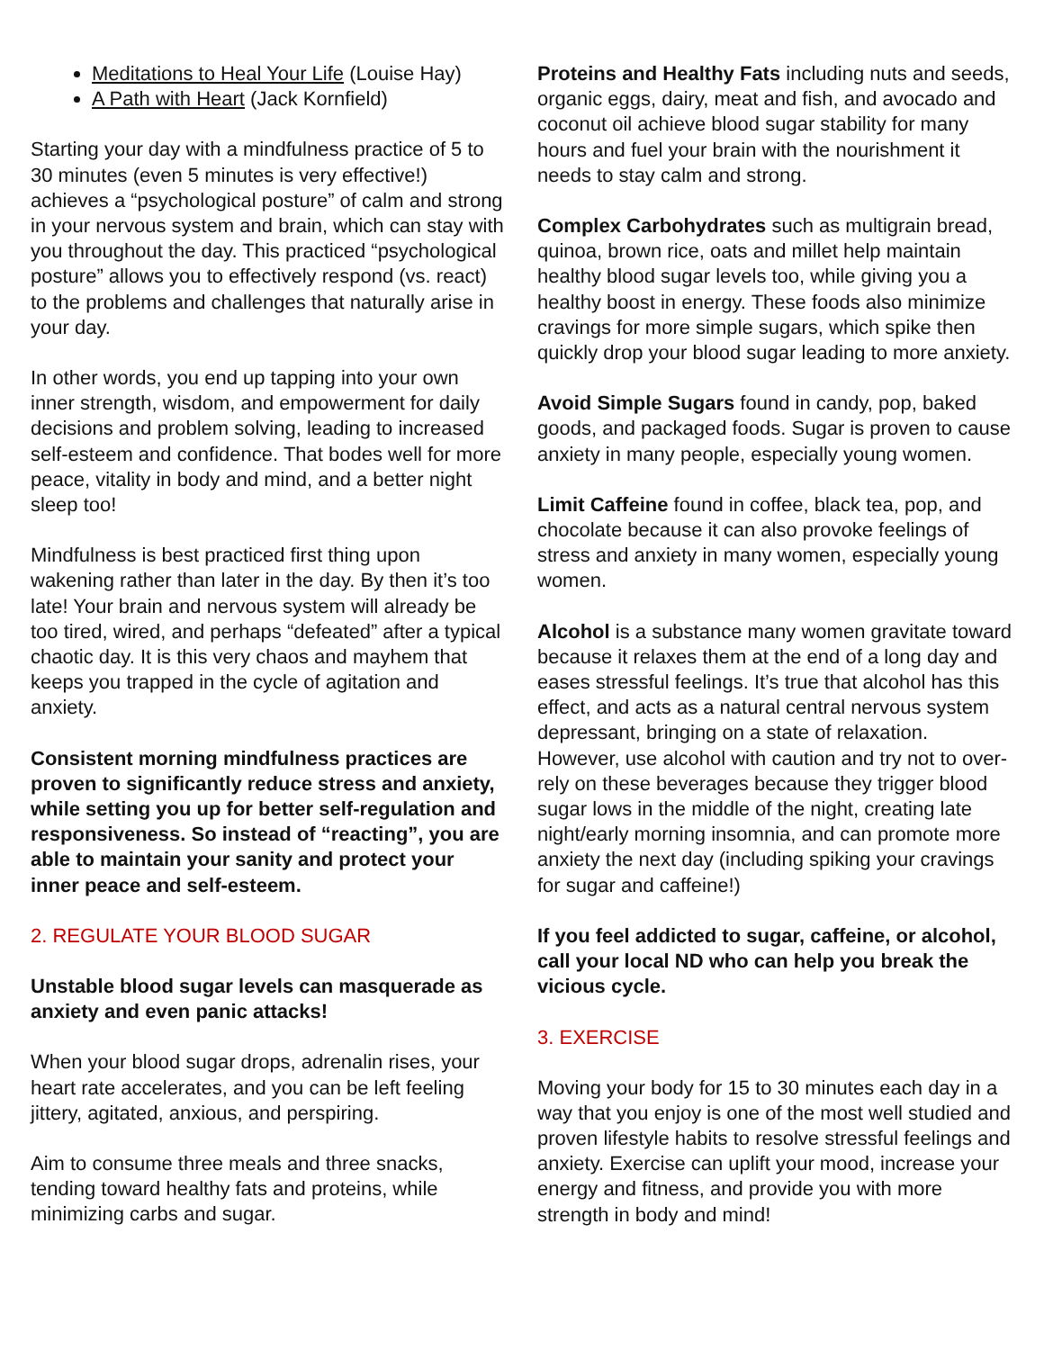Meditations to Heal Your Life (Louise Hay)
A Path with Heart (Jack Kornfield)
Starting your day with a mindfulness practice of 5 to 30 minutes (even 5 minutes is very effective!) achieves a “psychological posture” of calm and strong in your nervous system and brain, which can stay with you throughout the day. This practiced “psychological posture” allows you to effectively respond (vs. react) to the problems and challenges that naturally arise in your day.
In other words, you end up tapping into your own inner strength, wisdom, and empowerment for daily decisions and problem solving, leading to increased self-esteem and confidence. That bodes well for more peace, vitality in body and mind, and a better night sleep too!
Mindfulness is best practiced first thing upon wakening rather than later in the day. By then it’s too late! Your brain and nervous system will already be too tired, wired, and perhaps “defeated” after a typical chaotic day. It is this very chaos and mayhem that keeps you trapped in the cycle of agitation and anxiety.
Consistent morning mindfulness practices are proven to significantly reduce stress and anxiety, while setting you up for better self-regulation and responsiveness. So instead of “reacting”, you are able to maintain your sanity and protect your inner peace and self-esteem.
2. REGULATE YOUR BLOOD SUGAR
Unstable blood sugar levels can masquerade as anxiety and even panic attacks!
When your blood sugar drops, adrenalin rises, your heart rate accelerates, and you can be left feeling jittery, agitated, anxious, and perspiring.
Aim to consume three meals and three snacks, tending toward healthy fats and proteins, while minimizing carbs and sugar.
Proteins and Healthy Fats including nuts and seeds, organic eggs, dairy, meat and fish, and avocado and coconut oil achieve blood sugar stability for many hours and fuel your brain with the nourishment it needs to stay calm and strong.
Complex Carbohydrates such as multigrain bread, quinoa, brown rice, oats and millet help maintain healthy blood sugar levels too, while giving you a healthy boost in energy. These foods also minimize cravings for more simple sugars, which spike then quickly drop your blood sugar leading to more anxiety.
Avoid Simple Sugars found in candy, pop, baked goods, and packaged foods. Sugar is proven to cause anxiety in many people, especially young women.
Limit Caffeine found in coffee, black tea, pop, and chocolate because it can also provoke feelings of stress and anxiety in many women, especially young women.
Alcohol is a substance many women gravitate toward because it relaxes them at the end of a long day and eases stressful feelings. It’s true that alcohol has this effect, and acts as a natural central nervous system depressant, bringing on a state of relaxation. However, use alcohol with caution and try not to over-rely on these beverages because they trigger blood sugar lows in the middle of the night, creating late night/early morning insomnia, and can promote more anxiety the next day (including spiking your cravings for sugar and caffeine!)
If you feel addicted to sugar, caffeine, or alcohol, call your local ND who can help you break the vicious cycle.
3. EXERCISE
Moving your body for 15 to 30 minutes each day in a way that you enjoy is one of the most well studied and proven lifestyle habits to resolve stressful feelings and anxiety. Exercise can uplift your mood, increase your energy and fitness, and provide you with more strength in body and mind!